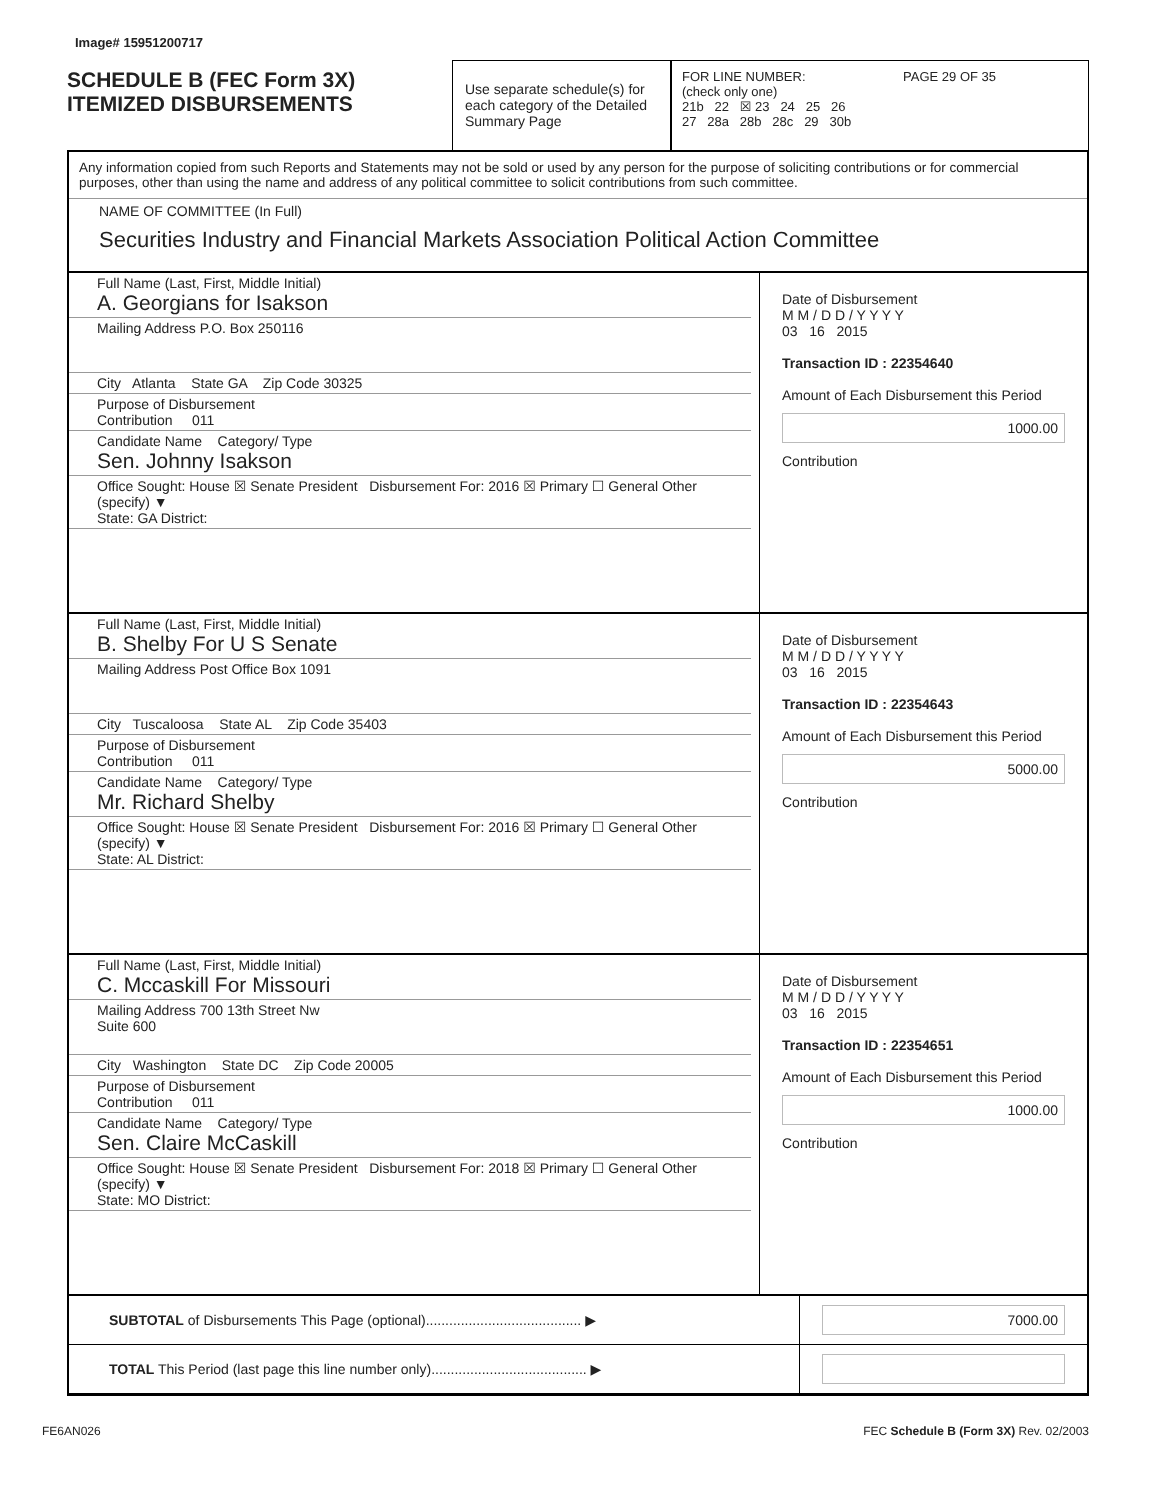Image# 15951200717
SCHEDULE B (FEC Form 3X)
ITEMIZED DISBURSEMENTS
Use separate schedule(s) for each category of the Detailed Summary Page
FOR LINE NUMBER: PAGE 29 OF 35
(check only one)
21b 22 ☒ 23 24 25 26
27 28a 28b 28c 29 30b
Any information copied from such Reports and Statements may not be sold or used by any person for the purpose of soliciting contributions or for commercial purposes, other than using the name and address of any political committee to solicit contributions from such committee.
NAME OF COMMITTEE (In Full)
Securities Industry and Financial Markets Association Political Action Committee
Full Name (Last, First, Middle Initial)
A. Georgians for Isakson
Mailing Address P.O. Box 250116
City Atlanta State GA Zip Code 30325
Purpose of Disbursement
Contribution 011
Candidate Name Category/ Type
Sen. Johnny Isakson
Office Sought: House ☒ Senate President Disbursement For: 2016 ☒ Primary ☐ General Other (specify) ▼
State: GA District:
Date of Disbursement
M M / D D / Y Y Y Y
03 16 2015
Transaction ID : 22354640
Amount of Each Disbursement this Period
1000.00
Contribution
Full Name (Last, First, Middle Initial)
B. Shelby For U S Senate
Mailing Address Post Office Box 1091
City Tuscaloosa State AL Zip Code 35403
Purpose of Disbursement
Contribution 011
Candidate Name Category/ Type
Mr. Richard Shelby
Office Sought: House ☒ Senate President Disbursement For: 2016 ☒ Primary ☐ General Other (specify) ▼
State: AL District:
Date of Disbursement
M M / D D / Y Y Y Y
03 16 2015
Transaction ID : 22354643
Amount of Each Disbursement this Period
5000.00
Contribution
Full Name (Last, First, Middle Initial)
C. Mccaskill For Missouri
Mailing Address 700 13th Street Nw
Suite 600
City Washington State DC Zip Code 20005
Purpose of Disbursement
Contribution 011
Candidate Name Category/ Type
Sen. Claire McCaskill
Office Sought: House ☒ Senate President Disbursement For: 2018 ☒ Primary ☐ General Other (specify) ▼
State: MO District:
Date of Disbursement
M M / D D / Y Y Y Y
03 16 2015
Transaction ID : 22354651
Amount of Each Disbursement this Period
1000.00
Contribution
SUBTOTAL of Disbursements This Page (optional)........................................ ▶
7000.00
TOTAL This Period (last page this line number only)........................................ ▶
FE6AN026 FEC Schedule B (Form 3X) Rev. 02/2003